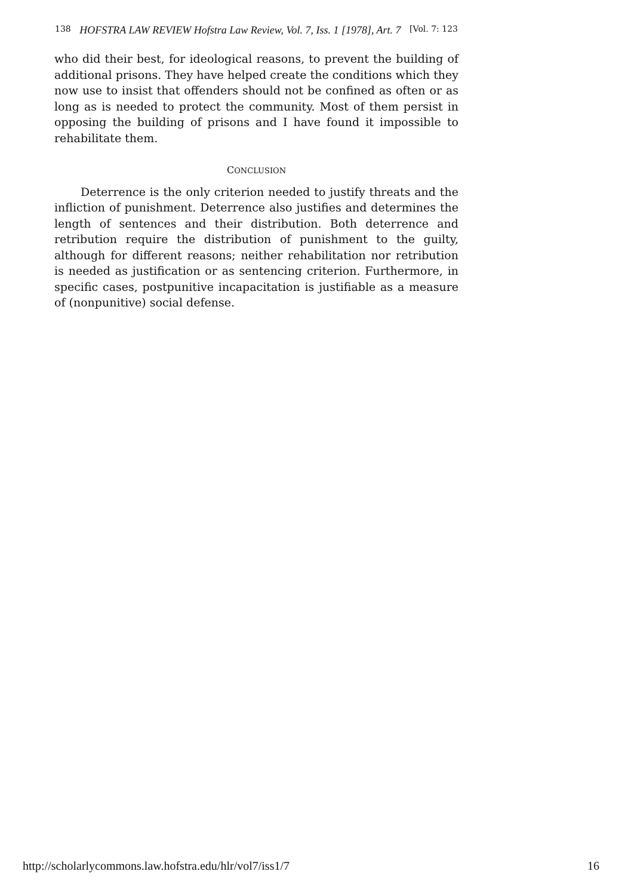138 HOFSTRA LAW REVIEW Hofstra Law Review, Vol. 7, Iss. 1 [1978], Art. 7 [Vol. 7: 123
who did their best, for ideological reasons, to prevent the building of additional prisons. They have helped create the conditions which they now use to insist that offenders should not be confined as often or as long as is needed to protect the community. Most of them persist in opposing the building of prisons and I have found it impossible to rehabilitate them.
CONCLUSION
Deterrence is the only criterion needed to justify threats and the infliction of punishment. Deterrence also justifies and determines the length of sentences and their distribution. Both deterrence and retribution require the distribution of punishment to the guilty, although for different reasons; neither rehabilitation nor retribution is needed as justification or as sentencing criterion. Furthermore, in specific cases, postpunitive incapacitation is justifiable as a measure of (nonpunitive) social defense.
http://scholarlycommons.law.hofstra.edu/hlr/vol7/iss1/7 16